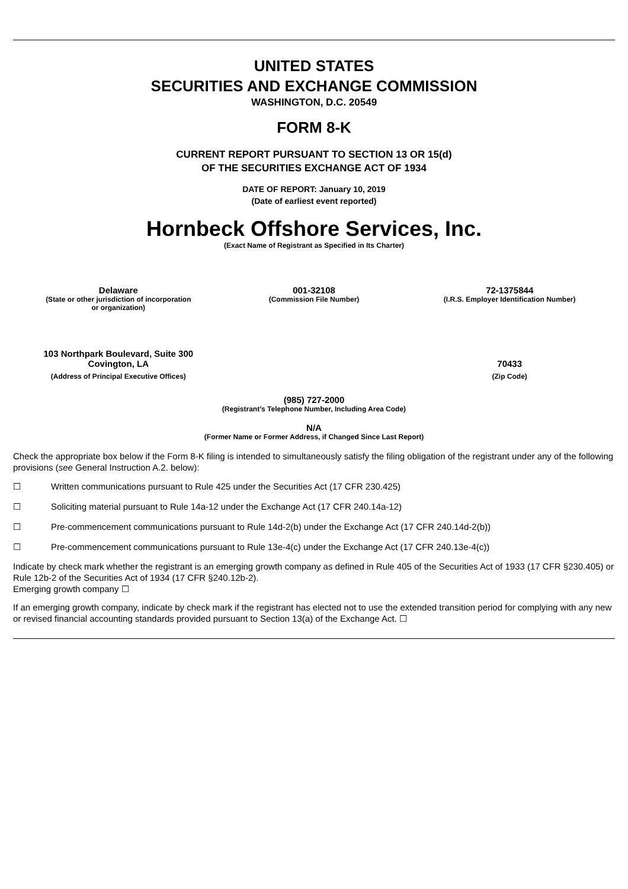UNITED STATES
SECURITIES AND EXCHANGE COMMISSION
WASHINGTON, D.C. 20549
FORM 8-K
CURRENT REPORT PURSUANT TO SECTION 13 OR 15(d)
OF THE SECURITIES EXCHANGE ACT OF 1934
DATE OF REPORT: January 10, 2019
(Date of earliest event reported)
Hornbeck Offshore Services, Inc.
(Exact Name of Registrant as Specified in Its Charter)
| Delaware | 001-32108 | 72-1375844 |
| (State or other jurisdiction of incorporation or organization) | (Commission File Number) | (I.R.S. Employer Identification Number) |
| 103 Northpark Boulevard, Suite 300 Covington, LA | | 70433 |
| (Address of Principal Executive Offices) | | (Zip Code) |
(985) 727-2000
(Registrant’s Telephone Number, Including Area Code)
N/A
(Former Name or Former Address, if Changed Since Last Report)
Check the appropriate box below if the Form 8-K filing is intended to simultaneously satisfy the filing obligation of the registrant under any of the following provisions (see General Instruction A.2. below):
| ☐ | Written communications pursuant to Rule 425 under the Securities Act (17 CFR 230.425) |
| ☐ | Soliciting material pursuant to Rule 14a-12 under the Exchange Act (17 CFR 240.14a-12) |
| ☐ | Pre-commencement communications pursuant to Rule 14d-2(b) under the Exchange Act (17 CFR 240.14d-2(b)) |
| ☐ | Pre-commencement communications pursuant to Rule 13e-4(c) under the Exchange Act (17 CFR 240.13e-4(c)) |
Indicate by check mark whether the registrant is an emerging growth company as defined in Rule 405 of the Securities Act of 1933 (17 CFR §230.405) or Rule 12b-2 of the Securities Act of 1934 (17 CFR §240.12b-2).
Emerging growth company ☐
If an emerging growth company, indicate by check mark if the registrant has elected not to use the extended transition period for complying with any new or revised financial accounting standards provided pursuant to Section 13(a) of the Exchange Act. ☐